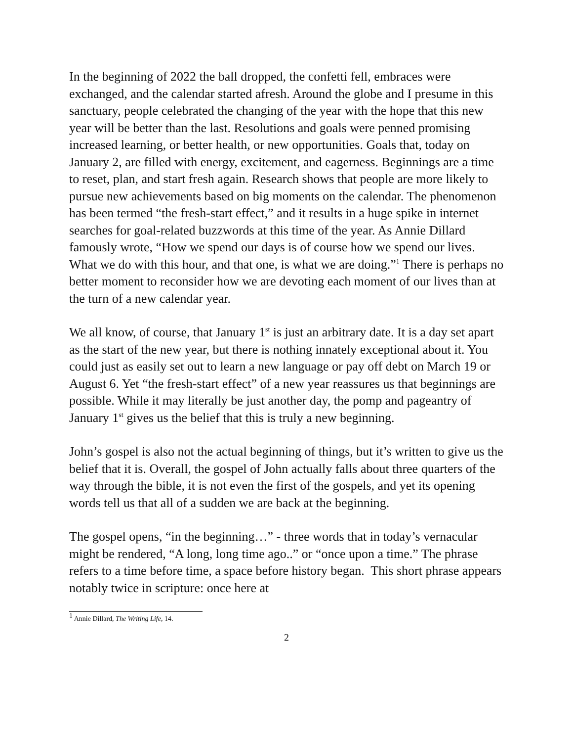In the beginning of 2022 the ball dropped, the confetti fell, embraces were exchanged, and the calendar started afresh. Around the globe and I presume in this sanctuary, people celebrated the changing of the year with the hope that this new year will be better than the last. Resolutions and goals were penned promising increased learning, or better health, or new opportunities. Goals that, today on January 2, are filled with energy, excitement, and eagerness. Beginnings are a time to reset, plan, and start fresh again. Research shows that people are more likely to pursue new achievements based on big moments on the calendar. The phenomenon has been termed “the fresh-start effect,” and it results in a huge spike in internet searches for goal-related buzzwords at this time of the year. As Annie Dillard famously wrote, “How we spend our days is of course how we spend our lives. What we do with this hour, and that one, is what we are doing.”<sup>1</sup> There is perhaps no better moment to reconsider how we are devoting each moment of our lives than at the turn of a new calendar year.
We all know, of course, that January 1<sup>st</sup> is just an arbitrary date. It is a day set apart as the start of the new year, but there is nothing innately exceptional about it. You could just as easily set out to learn a new language or pay off debt on March 19 or August 6. Yet “the fresh-start effect” of a new year reassures us that beginnings are possible. While it may literally be just another day, the pomp and pageantry of January 1<sup>st</sup> gives us the belief that this is truly a new beginning.
John’s gospel is also not the actual beginning of things, but it’s written to give us the belief that it is. Overall, the gospel of John actually falls about three quarters of the way through the bible, it is not even the first of the gospels, and yet its opening words tell us that all of a sudden we are back at the beginning.
The gospel opens, “in the beginning…” - three words that in today’s vernacular might be rendered, “A long, long time ago..” or “once upon a time.” The phrase refers to a time before time, a space before history began. This short phrase appears notably twice in scripture: once here at
<sup>1</sup> Annie Dillard, The Writing Life, 14.
2